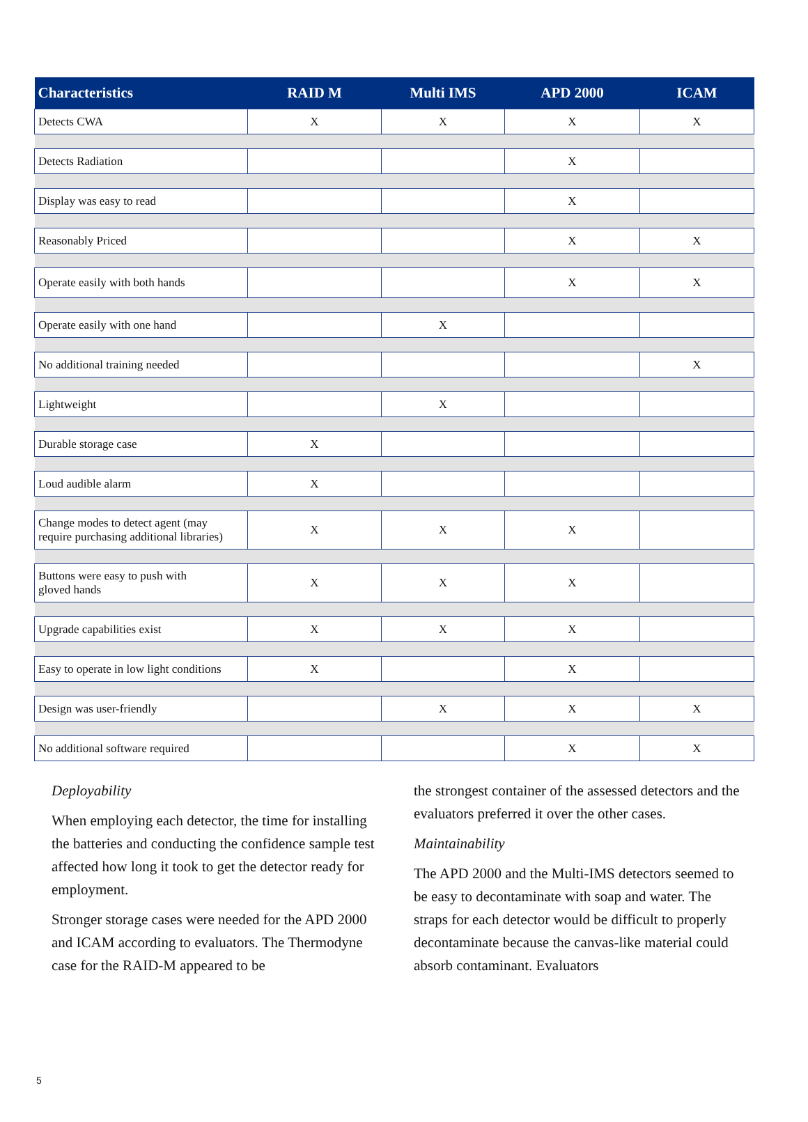| Characteristics | RAID M | Multi IMS | APD 2000 | ICAM |
| --- | --- | --- | --- | --- |
| Detects CWA | X | X | X | X |
| Detects Radiation | | | X | |
| Display was easy to read | | | X | |
| Reasonably Priced | | | X | X |
| Operate easily with both hands | | | X | X |
| Operate easily with one hand | | X | | |
| No additional training needed | | | | X |
| Lightweight | | X | | |
| Durable storage case | X | | | |
| Loud audible alarm | X | | | |
| Change modes to detect agent (may require purchasing additional libraries) | X | X | X | |
| Buttons were easy to push with gloved hands | X | X | X | |
| Upgrade capabilities exist | X | X | X | |
| Easy to operate in low light conditions | X | | X | |
| Design was user-friendly | | X | X | X |
| No additional software required | | | X | X |
Deployability
When employing each detector, the time for installing the batteries and conducting the confidence sample test affected how long it took to get the detector ready for employment.
Stronger storage cases were needed for the APD 2000 and ICAM according to evaluators. The Thermodyne case for the RAID-M appeared to be
the strongest container of the assessed detectors and the evaluators preferred it over the other cases.
Maintainability
The APD 2000 and the Multi-IMS detectors seemed to be easy to decontaminate with soap and water. The straps for each detector would be difficult to properly decontaminate because the canvas-like material could absorb contaminant. Evaluators
5